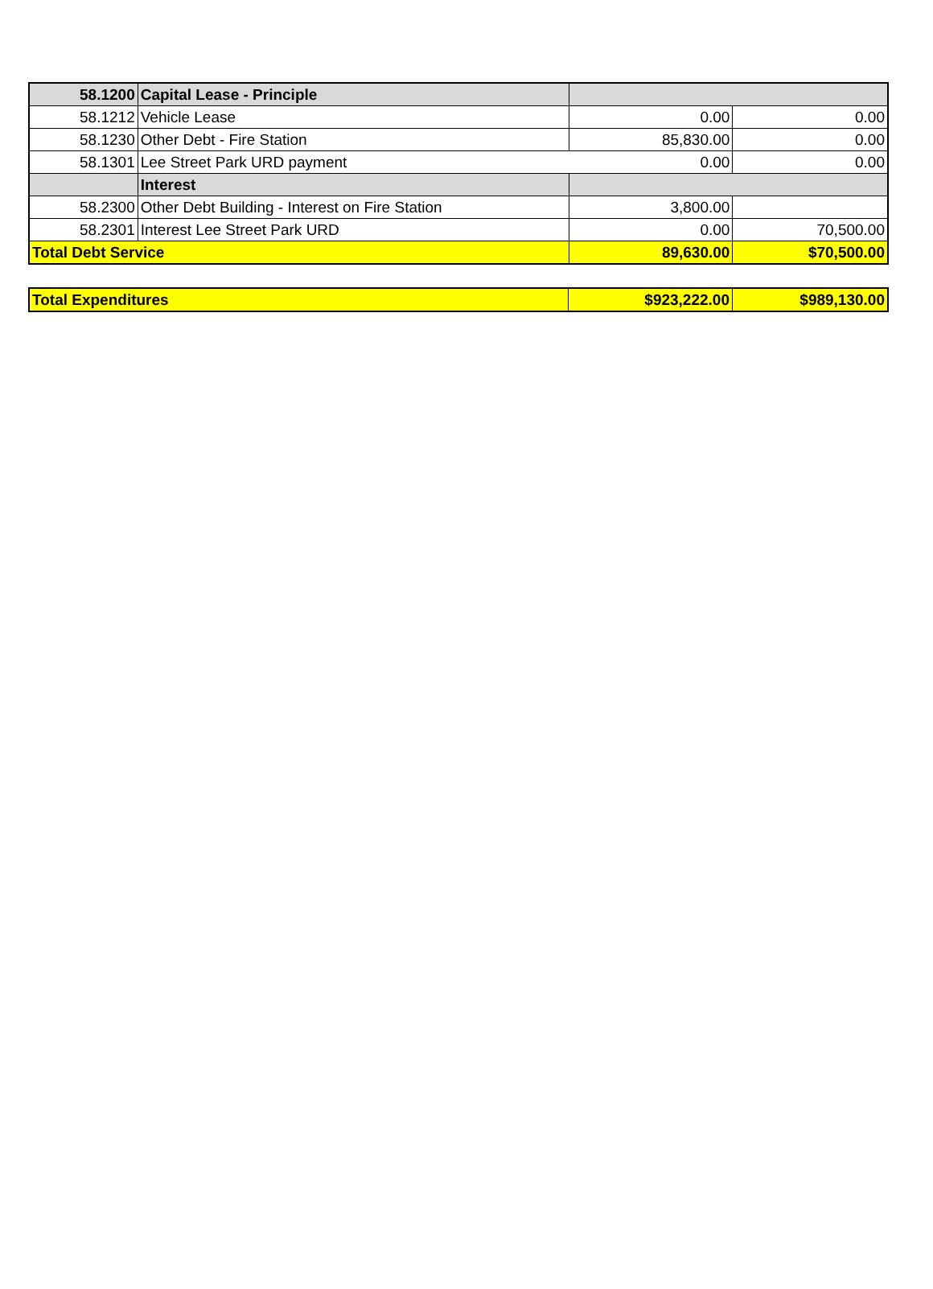| 58.1200 | Capital Lease - Principle | | |
| 58.1212 | Vehicle Lease | 0.00 | 0.00 |
| 58.1230 | Other Debt - Fire Station | 85,830.00 | 0.00 |
| 58.1301 | Lee Street Park URD payment | 0.00 | 0.00 |
| | Interest | | |
| 58.2300 | Other Debt Building - Interest on Fire Station | 3,800.00 | |
| 58.2301 | Interest Lee Street Park URD | 0.00 | 70,500.00 |
| Total Debt Service | | 89,630.00 | $70,500.00 |
| Total Expenditures | $923,222.00 | $989,130.00 |